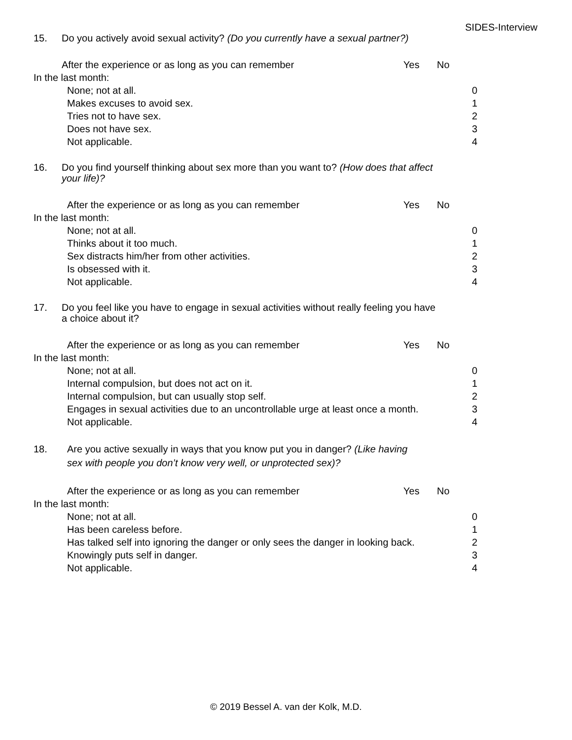SIDES-Interview
15. Do you actively avoid sexual activity? (Do you currently have a sexual partner?)
After the experience or as long as you can remember Yes No
In the last month:
None; not at all. 0
Makes excuses to avoid sex. 1
Tries not to have sex. 2
Does not have sex. 3
Not applicable. 4
16. Do you find yourself thinking about sex more than you want to? (How does that affect your life)?
After the experience or as long as you can remember Yes No
In the last month:
None; not at all. 0
Thinks about it too much. 1
Sex distracts him/her from other activities. 2
Is obsessed with it. 3
Not applicable. 4
17. Do you feel like you have to engage in sexual activities without really feeling you have a choice about it?
After the experience or as long as you can remember Yes No
In the last month:
None; not at all. 0
Internal compulsion, but does not act on it. 1
Internal compulsion, but can usually stop self. 2
Engages in sexual activities due to an uncontrollable urge at least once a month. 3
Not applicable. 4
18. Are you active sexually in ways that you know put you in danger? (Like having sex with people you don’t know very well, or unprotected sex)?
After the experience or as long as you can remember Yes No
In the last month:
None; not at all. 0
Has been careless before. 1
Has talked self into ignoring the danger or only sees the danger in looking back. 2
Knowingly puts self in danger. 3
Not applicable. 4
© 2019 Bessel A. van der Kolk, M.D.